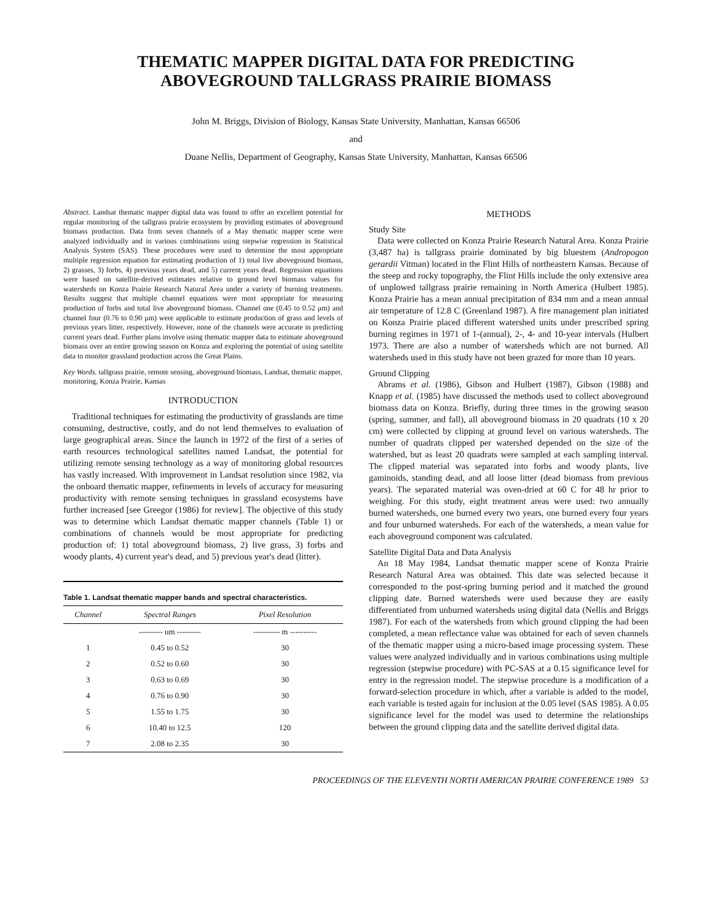THEMATIC MAPPER DIGITAL DATA FOR PREDICTING
ABOVEGROUND TALLGRASS PRAIRIE BIOMASS
John M. Briggs, Division of Biology, Kansas State University, Manhattan, Kansas 66506
and
Duane Nellis, Department of Geography, Kansas State University, Manhattan, Kansas 66506
Abstract. Landsat thematic mapper digital data was found to offer an excellent potential for regular monitoring of the tallgrass prairie ecosystem by providing estimates of aboveground biomass production. Data from seven channels of a May thematic mapper scene were analyzed individually and in various combinations using stepwise regression in Statistical Analysis System (SAS). These procedures were used to determine the most appropriate multiple regression equation for estimating production of 1) total live aboveground biomass, 2) grasses, 3) forbs, 4) previous years dead, and 5) current years dead. Regression equations were based on satellite-derived estimates relative to ground level biomass values for watersheds on Konza Prairie Research Natural Area under a variety of burning treatments. Results suggest that multiple channel equations were most appropriate for measuring production of forbs and total live aboveground biomass. Channel one (0.45 to 0.52 μm) and channel four (0.76 to 0.90 μm) were applicable to estimate production of grass and levels of previous years litter, respectively. However, none of the channels were accurate in predicting current years dead. Further plans involve using thematic mapper data to estimate aboveground biomass over an entire growing season on Konza and exploring the potential of using satellite data to monitor grassland production across the Great Plains.
Key Words. tallgrass prairie, remote sensing, aboveground biomass, Landsat, thematic mapper, monitoring, Konza Prairie, Kansas
INTRODUCTION
Traditional techniques for estimating the productivity of grasslands are time consuming, destructive, costly, and do not lend themselves to evaluation of large geographical areas. Since the launch in 1972 of the first of a series of earth resources technological satellites named Landsat, the potential for utilizing remote sensing technology as a way of monitoring global resources has vastly increased. With improvement in Landsat resolution since 1982, via the onboard thematic mapper, refinements in levels of accuracy for measuring productivity with remote sensing techniques in grassland ecosystems have further increased [see Greegor (1986) for review]. The objective of this study was to determine which Landsat thematic mapper channels (Table 1) or combinations of channels would be most appropriate for predicting production of: 1) total aboveground biomass, 2) live grass, 3) forbs and woody plants, 4) current year's dead, and 5) previous year's dead (litter).
Table 1. Landsat thematic mapper bands and spectral characteristics.
| Channel | Spectral Ranges | Pixel Resolution |
| --- | --- | --- |
| | --------- um --------- | ---------- m ---------- |
| 1 | 0.45 to 0.52 | 30 |
| 2 | 0.52 to 0.60 | 30 |
| 3 | 0.63 to 0.69 | 30 |
| 4 | 0.76 to 0.90 | 30 |
| 5 | 1.55 to 1.75 | 30 |
| 6 | 10.40 to 12.5 | 120 |
| 7 | 2.08 to 2.35 | 30 |
METHODS
Study Site
Data were collected on Konza Prairie Research Natural Area. Konza Prairie (3,487 ha) is tallgrass prairie dominated by big bluestem (Andropogon gerardii Vitman) located in the Flint Hills of northeastern Kansas. Because of the steep and rocky topography, the Flint Hills include the only extensive area of unplowed tallgrass prairie remaining in North America (Hulbert 1985). Konza Prairie has a mean annual precipitation of 834 mm and a mean annual air temperature of 12.8 C (Greenland 1987). A fire management plan initiated on Konza Prairie placed different watershed units under prescribed spring burning regimes in 1971 of 1-(annual), 2-, 4- and 10-year intervals (Hulbert 1973. There are also a number of watersheds which are not burned. All watersheds used in this study have not been grazed for more than 10 years.
Ground Clipping
Abrams et al. (1986), Gibson and Hulbert (1987), Gibson (1988) and Knapp et al. (1985) have discussed the methods used to collect aboveground biomass data on Konza. Briefly, during three times in the growing season (spring, summer, and fall), all aboveground biomass in 20 quadrats (10 x 20 cm) were collected by clipping at ground level on various watersheds. The number of quadrats clipped per watershed depended on the size of the watershed, but as least 20 quadrats were sampled at each sampling interval. The clipped material was separated into forbs and woody plants, live gaminoids, standing dead, and all loose litter (dead biomass from previous years). The separated material was oven-dried at 60 C for 48 hr prior to weighing. For this study, eight treatment areas were used: two annually burned watersheds, one burned every two years, one burned every four years and four unburned watersheds. For each of the watersheds, a mean value for each aboveground component was calculated.
Satellite Digital Data and Data Analysis
An 18 May 1984, Landsat thematic mapper scene of Konza Prairie Research Natural Area was obtained. This date was selected because it corresponded to the post-spring burning period and it matched the ground clipping date. Burned watersheds were used because they are easily differentiated from unburned watersheds using digital data (Nellis and Briggs 1987). For each of the watersheds from which ground clipping the had been completed, a mean reflectance value was obtained for each of seven channels of the thematic mapper using a micro-based image processing system. These values were analyzed individually and in various combinations using multiple regression (stepwise procedure) with PC-SAS at a 0.15 significance level for entry in the regression model. The stepwise procedure is a modification of a forward-selection procedure in which, after a variable is added to the model, each variable is tested again for inclusion at the 0.05 level (SAS 1985). A 0.05 significance level for the model was used to determine the relationships between the ground clipping data and the satellite derived digital data.
PROCEEDINGS OF THE ELEVENTH NORTH AMERICAN PRAIRIE CONFERENCE 1989 53